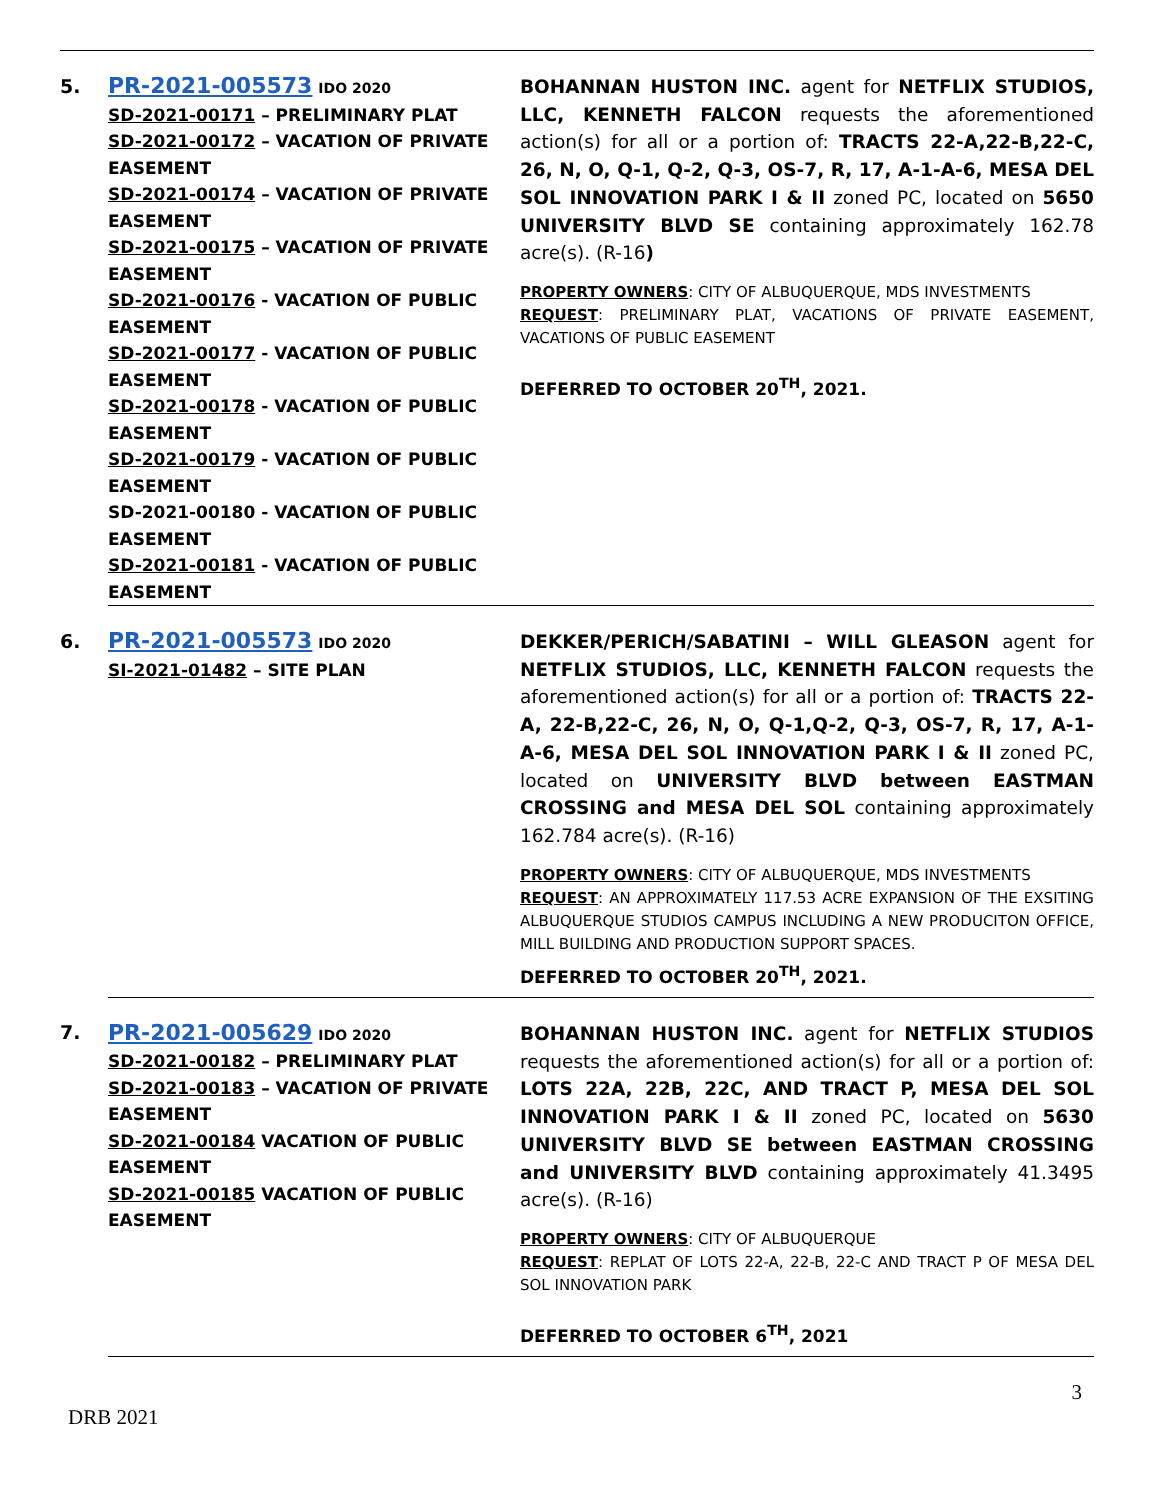| 5. | PR-2021-005573 IDO 2020 SD-2021-00171 – PRELIMINARY PLAT SD-2021-00172 – VACATION OF PRIVATE EASEMENT SD-2021-00174 – VACATION OF PRIVATE EASEMENT SD-2021-00175 – VACATION OF PRIVATE EASEMENT SD-2021-00176 - VACATION OF PUBLIC EASEMENT SD-2021-00177 - VACATION OF PUBLIC EASEMENT SD-2021-00178 - VACATION OF PUBLIC EASEMENT SD-2021-00179 - VACATION OF PUBLIC EASEMENT SD-2021-00180 - VACATION OF PUBLIC EASEMENT SD-2021-00181 - VACATION OF PUBLIC EASEMENT | BOHANNAN HUSTON INC. agent for NETFLIX STUDIOS, LLC, KENNETH FALCON requests the aforementioned action(s) for all or a portion of: TRACTS 22-A,22-B,22-C, 26, N, O, Q-1, Q-2, Q-3, OS-7, R, 17, A-1-A-6, MESA DEL SOL INNOVATION PARK I & II zoned PC, located on 5650 UNIVERSITY BLVD SE containing approximately 162.78 acre(s). (R-16 ) PROPERTY OWNERS : CITY OF ALBUQUERQUE, MDS INVESTMENTS REQUEST : PRELIMINARY PLAT, VACATIONS OF PRIVATE EASEMENT, VACATIONS OF PUBLIC EASEMENT DEFERRED TO OCTOBER 20<sup>TH</sup>, 2021. |
| 6. | PR-2021-005573 IDO 2020 SI-2021-01482 – SITE PLAN | DEKKER/PERICH/SABATINI – WILL GLEASON agent for NETFLIX STUDIOS, LLC, KENNETH FALCON requests the aforementioned action(s) for all or a portion of: TRACTS 22-A, 22-B,22-C, 26, N, O, Q-1,Q-2, Q-3, OS-7, R, 17, A-1-A-6, MESA DEL SOL INNOVATION PARK I & II zoned PC, located on UNIVERSITY BLVD between EASTMAN CROSSING and MESA DEL SOL containing approximately 162.784 acre(s). (R-16) PROPERTY OWNERS : CITY OF ALBUQUERQUE, MDS INVESTMENTS REQUEST : AN APPROXIMATELY 117.53 ACRE EXPANSION OF THE EXSITING ALBUQUERQUE STUDIOS CAMPUS INCLUDING A NEW PRODUCITON OFFICE, MILL BUILDING AND PRODUCTION SUPPORT SPACES. DEFERRED TO OCTOBER 20<sup>TH</sup>, 2021. |
| 7. | PR-2021-005629 IDO 2020 SD-2021-00182 – PRELIMINARY PLAT SD-2021-00183 – VACATION OF PRIVATE EASEMENT SD-2021-00184 VACATION OF PUBLIC EASEMENT SD-2021-00185 VACATION OF PUBLIC EASEMENT | BOHANNAN HUSTON INC. agent for NETFLIX STUDIOS requests the aforementioned action(s) for all or a portion of: LOTS 22A, 22B, 22C, AND TRACT P, MESA DEL SOL INNOVATION PARK I & II zoned PC, located on 5630 UNIVERSITY BLVD SE between EASTMAN CROSSING and UNIVERSITY BLVD containing approximately 41.3495 acre(s). (R-16) PROPERTY OWNERS : CITY OF ALBUQUERQUE REQUEST : REPLAT OF LOTS 22-A, 22-B, 22-C AND TRACT P OF MESA DEL SOL INNOVATION PARK DEFERRED TO OCTOBER 6<sup>TH</sup>, 2021 |
3
DRB 2021